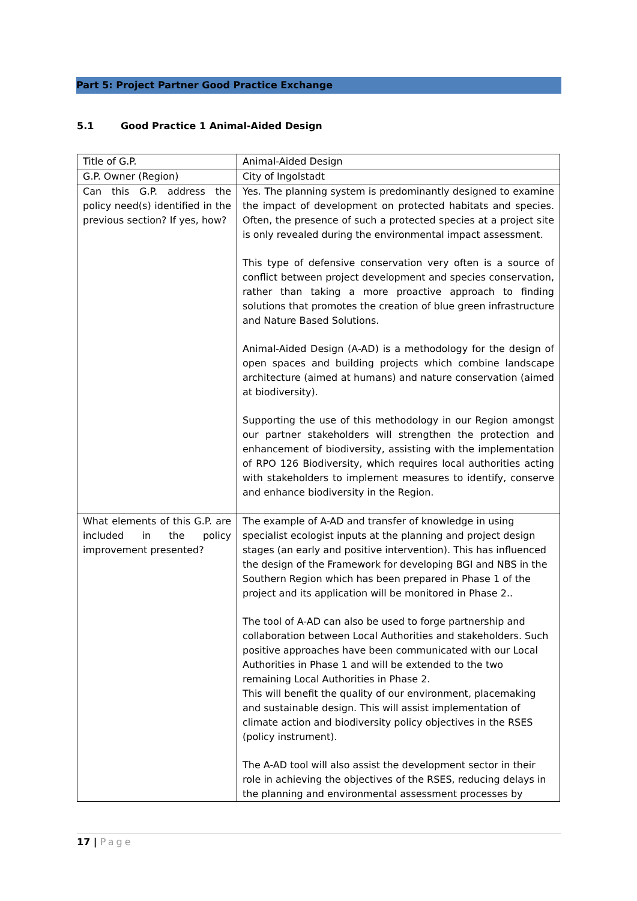Part 5: Project Partner Good Practice Exchange
5.1 Good Practice 1 Animal-Aided Design
| Title of G.P. | Animal-Aided Design |
| G.P. Owner (Region) | City of Ingolstadt |
| Can this G.P. address the policy need(s) identified in the previous section? If yes, how? | Yes. The planning system is predominantly designed to examine the impact of development on protected habitats and species. Often, the presence of such a protected species at a project site is only revealed during the environmental impact assessment. This type of defensive conservation very often is a source of conflict between project development and species conservation, rather than taking a more proactive approach to finding solutions that promotes the creation of blue green infrastructure and Nature Based Solutions. Animal-Aided Design (A-AD) is a methodology for the design of open spaces and building projects which combine landscape architecture (aimed at humans) and nature conservation (aimed at biodiversity). Supporting the use of this methodology in our Region amongst our partner stakeholders will strengthen the protection and enhancement of biodiversity, assisting with the implementation of RPO 126 Biodiversity, which requires local authorities acting with stakeholders to implement measures to identify, conserve and enhance biodiversity in the Region. |
| What elements of this G.P. are included in the policy improvement presented? | The example of A-AD and transfer of knowledge in using specialist ecologist inputs at the planning and project design stages (an early and positive intervention). This has influenced the design of the Framework for developing BGI and NBS in the Southern Region which has been prepared in Phase 1 of the project and its application will be monitored in Phase 2.. The tool of A-AD can also be used to forge partnership and collaboration between Local Authorities and stakeholders. Such positive approaches have been communicated with our Local Authorities in Phase 1 and will be extended to the two remaining Local Authorities in Phase 2. This will benefit the quality of our environment, placemaking and sustainable design. This will assist implementation of climate action and biodiversity policy objectives in the RSES (policy instrument). The A-AD tool will also assist the development sector in their role in achieving the objectives of the RSES, reducing delays in the planning and environmental assessment processes by |
17 | Page